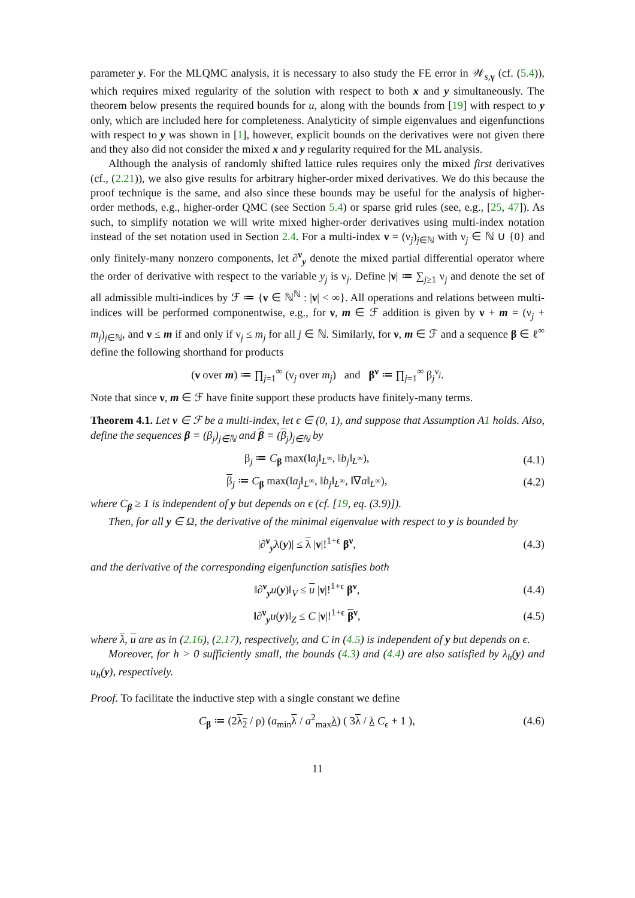parameter y. For the MLQMC analysis, it is necessary to also study the FE error in 𝒲<sub>s,γ</sub> (cf. (5.4)), which requires mixed regularity of the solution with respect to both x and y simultaneously. The theorem below presents the required bounds for u, along with the bounds from [19] with respect to y only, which are included here for completeness. Analyticity of simple eigenvalues and eigenfunctions with respect to y was shown in [1], however, explicit bounds on the derivatives were not given there and they also did not consider the mixed x and y regularity required for the ML analysis.
Although the analysis of randomly shifted lattice rules requires only the mixed first derivatives (cf., (2.21)), we also give results for arbitrary higher-order mixed derivatives. We do this because the proof technique is the same, and also since these bounds may be useful for the analysis of higher-order methods, e.g., higher-order QMC (see Section 5.4) or sparse grid rules (see, e.g., [25, 47]). As such, to simplify notation we will write mixed higher-order derivatives using multi-index notation instead of the set notation used in Section 2.4. For a multi-index ν = (ν<sub>j</sub>)<sub>j∈ℕ</sub> with ν<sub>j</sub> ∈ ℕ ∪ {0} and only finitely-many nonzero components, let ∂<sup>ν</sup><sub>y</sub> denote the mixed partial differential operator where the order of derivative with respect to the variable y<sub>j</sub> is ν<sub>j</sub>. Define |ν| ≔ ∑<sub>j≥1</sub> ν<sub>j</sub> and denote the set of all admissible multi-indices by ℱ ≔ {ν ∈ ℕ<sup>ℕ</sup> : |ν| < ∞}. All operations and relations between multi-indices will be performed componentwise, e.g., for ν, m ∈ ℱ addition is given by ν + m = (ν<sub>j</sub> + m<sub>j</sub>)<sub>j∈ℕ</sub>, and ν ≤ m if and only if ν<sub>j</sub> ≤ m<sub>j</sub> for all j ∈ ℕ. Similarly, for ν, m ∈ ℱ and a sequence β ∈ ℓ<sup>∞</sup> define the following shorthand for products
(ν over m) ≔ ∏<sub>j=1</sub><sup>∞</sup> (ν<sub>j</sub> over m<sub>j</sub>) and β<sup>ν</sup> ≔ ∏<sub>j=1</sub><sup>∞</sup> β<sub>j</sub><sup>ν<sub>j</sub></sup>.
Note that since ν, m ∈ ℱ have finite support these products have finitely-many terms.
Theorem 4.1. Let ν ∈ ℱ be a multi-index, let ϵ ∈ (0, 1), and suppose that Assumption A1 holds. Also, define the sequences β = (β<sub>j</sub>)<sub>j∈ℕ</sub> and β = (β<sub>j</sub>)<sub>j∈ℕ</sub> by
β<sub>j</sub> ≔ C<sub>β</sub> max(‖a<sub>j</sub>‖<sub>L<sup>∞</sup></sub>, ‖b<sub>j</sub>‖<sub>L<sup>∞</sup></sub>), (4.1)
β<sub>j</sub> ≔ C<sub>β</sub> max(‖a<sub>j</sub>‖<sub>L<sup>∞</sup></sub>, ‖b<sub>j</sub>‖<sub>L<sup>∞</sup></sub>, ‖∇a‖<sub>L<sup>∞</sup></sub>), (4.2)
where C<sub>β</sub> ≥ 1 is independent of y but depends on ϵ (cf. [19, eq. (3.9)]).
Then, for all y ∈ Ω, the derivative of the minimal eigenvalue with respect to y is bounded by
|∂<sup>ν</sup><sub>y</sub>λ(y)| ≤ λ |ν|!<sup>1+ϵ</sup> β<sup>ν</sup>, (4.3)
and the derivative of the corresponding eigenfunction satisfies both
‖∂<sup>ν</sup><sub>y</sub>u(y)‖<sub>V</sub> ≤ u |ν|!<sup>1+ϵ</sup> β<sup>ν</sup>, (4.4)
‖∂<sup>ν</sup><sub>y</sub>u(y)‖<sub>Z</sub> ≤ C |ν|!<sup>1+ϵ</sup> β<sup>ν</sup>, (4.5)
where λ, u are as in (2.16), (2.17), respectively, and C in (4.5) is independent of y but depends on ϵ.
Moreover, for h > 0 sufficiently small, the bounds (4.3) and (4.4) are also satisfied by λ<sub>h</sub>(y) and u<sub>h</sub>(y), respectively.
Proof. To facilitate the inductive step with a single constant we define
C<sub>β</sub> ≔ (2λ<sub>2</sub> / ρ) (a<sub>min</sub>λ / a<sup>2</sup><sub>max</sub>λ) ( 3λ / λ C<sub>ϵ</sub> + 1 ), (4.6)
11